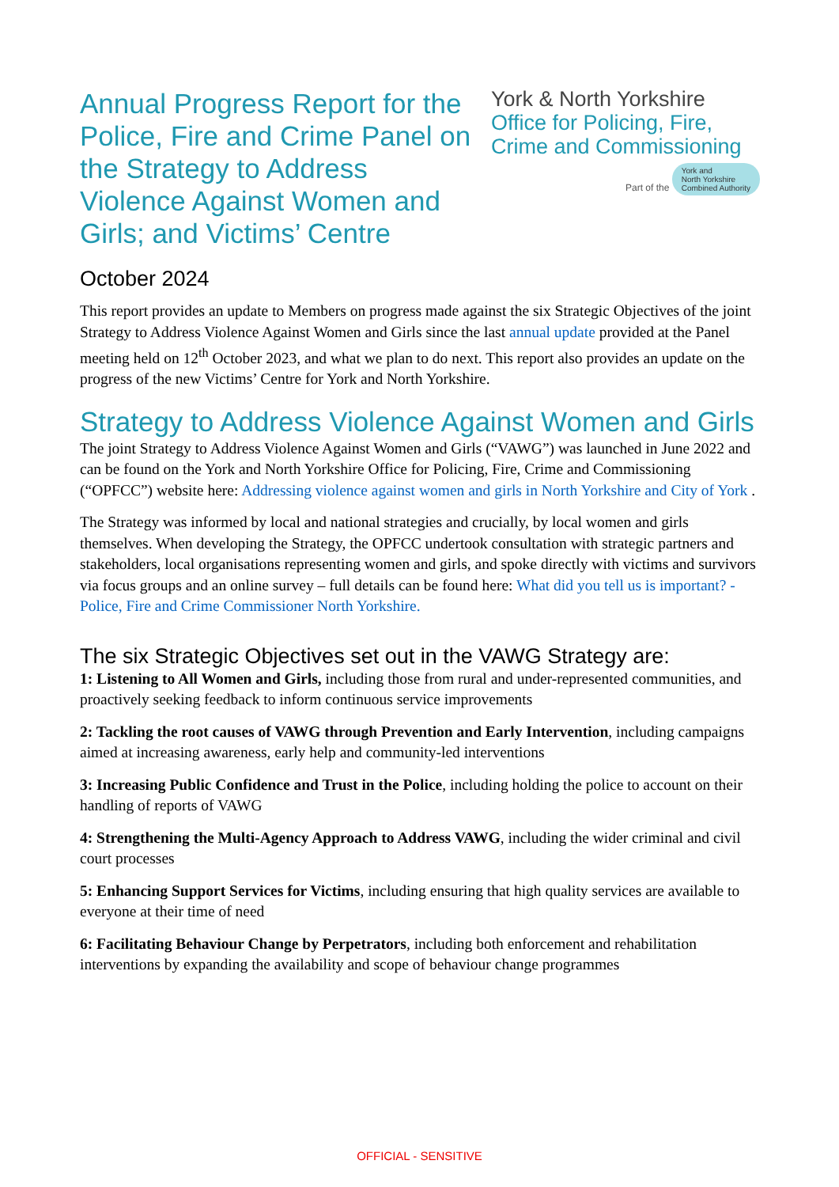Annual Progress Report for the Police, Fire and Crime Panel on the Strategy to Address Violence Against Women and Girls; and Victims’ Centre
York & North Yorkshire
Office for Policing, Fire,
Crime and Commissioning
Part of the York and
North Yorkshire
Combined Authority
October 2024
This report provides an update to Members on progress made against the six Strategic Objectives of the joint Strategy to Address Violence Against Women and Girls since the last annual update provided at the Panel meeting held on 12<sup>th</sup> October 2023, and what we plan to do next. This report also provides an update on the progress of the new Victims’ Centre for York and North Yorkshire.
Strategy to Address Violence Against Women and Girls
The joint Strategy to Address Violence Against Women and Girls (“VAWG”) was launched in June 2022 and can be found on the York and North Yorkshire Office for Policing, Fire, Crime and Commissioning (“OPFCC”) website here: Addressing violence against women and girls in North Yorkshire and City of York .
The Strategy was informed by local and national strategies and crucially, by local women and girls themselves. When developing the Strategy, the OPFCC undertook consultation with strategic partners and stakeholders, local organisations representing women and girls, and spoke directly with victims and survivors via focus groups and an online survey – full details can be found here: What did you tell us is important? - Police, Fire and Crime Commissioner North Yorkshire.
The six Strategic Objectives set out in the VAWG Strategy are:
1: Listening to All Women and Girls, including those from rural and under-represented communities, and proactively seeking feedback to inform continuous service improvements
2: Tackling the root causes of VAWG through Prevention and Early Intervention, including campaigns aimed at increasing awareness, early help and community-led interventions
3: Increasing Public Confidence and Trust in the Police, including holding the police to account on their handling of reports of VAWG
4: Strengthening the Multi-Agency Approach to Address VAWG, including the wider criminal and civil court processes
5: Enhancing Support Services for Victims, including ensuring that high quality services are available to everyone at their time of need
6: Facilitating Behaviour Change by Perpetrators, including both enforcement and rehabilitation interventions by expanding the availability and scope of behaviour change programmes
OFFICIAL - SENSITIVE